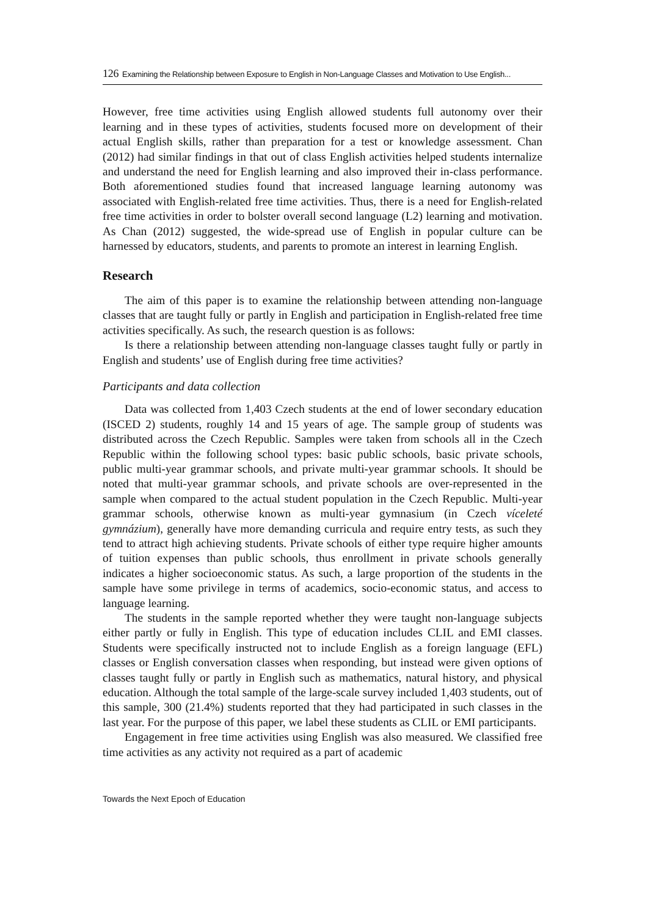126 Examining the Relationship between Exposure to English in Non-Language Classes and Motivation to Use English...
However, free time activities using English allowed students full autonomy over their learning and in these types of activities, students focused more on development of their actual English skills, rather than preparation for a test or knowledge assessment. Chan (2012) had similar findings in that out of class English activities helped students internalize and understand the need for English learning and also improved their in-class performance. Both aforementioned studies found that increased language learning autonomy was associated with English-related free time activities. Thus, there is a need for English-related free time activities in order to bolster overall second language (L2) learning and motivation. As Chan (2012) suggested, the wide-spread use of English in popular culture can be harnessed by educators, students, and parents to promote an interest in learning English.
Research
The aim of this paper is to examine the relationship between attending non-language classes that are taught fully or partly in English and participation in English-related free time activities specifically. As such, the research question is as follows:
Is there a relationship between attending non-language classes taught fully or partly in English and students’ use of English during free time activities?
Participants and data collection
Data was collected from 1,403 Czech students at the end of lower secondary education (ISCED 2) students, roughly 14 and 15 years of age. The sample group of students was distributed across the Czech Republic. Samples were taken from schools all in the Czech Republic within the following school types: basic public schools, basic private schools, public multi-year grammar schools, and private multi-year grammar schools. It should be noted that multi-year grammar schools, and private schools are over-represented in the sample when compared to the actual student population in the Czech Republic. Multi-year grammar schools, otherwise known as multi-year gymnasium (in Czech víceleté gymnázium), generally have more demanding curricula and require entry tests, as such they tend to attract high achieving students. Private schools of either type require higher amounts of tuition expenses than public schools, thus enrollment in private schools generally indicates a higher socioeconomic status. As such, a large proportion of the students in the sample have some privilege in terms of academics, socio-economic status, and access to language learning.
The students in the sample reported whether they were taught non-language subjects either partly or fully in English. This type of education includes CLIL and EMI classes. Students were specifically instructed not to include English as a foreign language (EFL) classes or English conversation classes when responding, but instead were given options of classes taught fully or partly in English such as mathematics, natural history, and physical education. Although the total sample of the large-scale survey included 1,403 students, out of this sample, 300 (21.4%) students reported that they had participated in such classes in the last year. For the purpose of this paper, we label these students as CLIL or EMI participants.
Engagement in free time activities using English was also measured. We classified free time activities as any activity not required as a part of academic
Towards the Next Epoch of Education